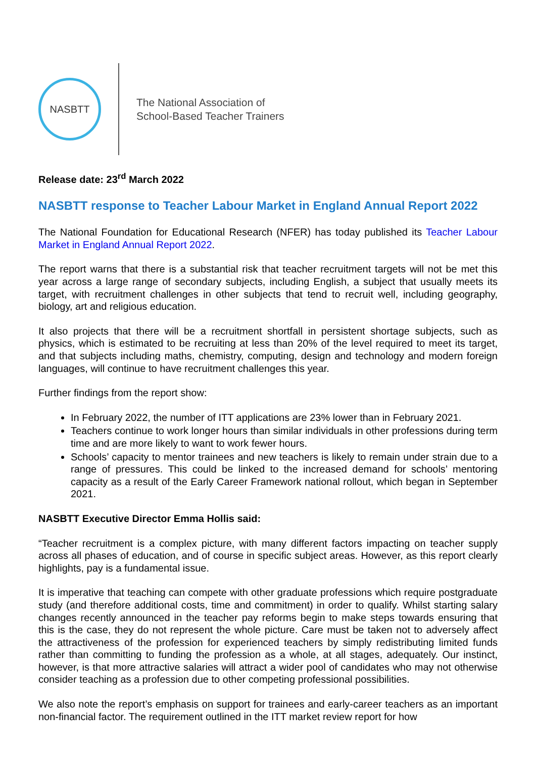NASBTT
The National Association of
School-Based Teacher Trainers
Release date: 23<sup>rd</sup> March 2022
NASBTT response to Teacher Labour Market in England Annual Report 2022
The National Foundation for Educational Research (NFER) has today published its Teacher Labour Market in England Annual Report 2022.
The report warns that there is a substantial risk that teacher recruitment targets will not be met this year across a large range of secondary subjects, including English, a subject that usually meets its target, with recruitment challenges in other subjects that tend to recruit well, including geography, biology, art and religious education.
It also projects that there will be a recruitment shortfall in persistent shortage subjects, such as physics, which is estimated to be recruiting at less than 20% of the level required to meet its target, and that subjects including maths, chemistry, computing, design and technology and modern foreign languages, will continue to have recruitment challenges this year.
Further findings from the report show:
In February 2022, the number of ITT applications are 23% lower than in February 2021.
Teachers continue to work longer hours than similar individuals in other professions during term time and are more likely to want to work fewer hours.
Schools’ capacity to mentor trainees and new teachers is likely to remain under strain due to a range of pressures. This could be linked to the increased demand for schools’ mentoring capacity as a result of the Early Career Framework national rollout, which began in September 2021.
NASBTT Executive Director Emma Hollis said:
“Teacher recruitment is a complex picture, with many different factors impacting on teacher supply across all phases of education, and of course in specific subject areas. However, as this report clearly highlights, pay is a fundamental issue.
It is imperative that teaching can compete with other graduate professions which require postgraduate study (and therefore additional costs, time and commitment) in order to qualify. Whilst starting salary changes recently announced in the teacher pay reforms begin to make steps towards ensuring that this is the case, they do not represent the whole picture. Care must be taken not to adversely affect the attractiveness of the profession for experienced teachers by simply redistributing limited funds rather than committing to funding the profession as a whole, at all stages, adequately. Our instinct, however, is that more attractive salaries will attract a wider pool of candidates who may not otherwise consider teaching as a profession due to other competing professional possibilities.
We also note the report’s emphasis on support for trainees and early-career teachers as an important non-financial factor. The requirement outlined in the ITT market review report for how